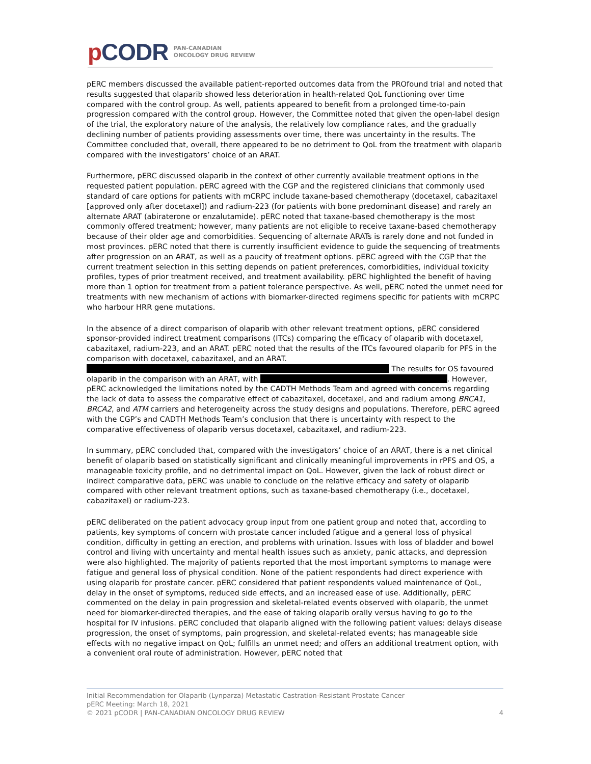p CODR
PAN-CANADIAN
ONCOLOGY DRUG REVIEW
pERC members discussed the available patient-reported outcomes data from the PROfound trial and noted that results suggested that olaparib showed less deterioration in health-related QoL functioning over time compared with the control group. As well, patients appeared to benefit from a prolonged time-to-pain progression compared with the control group. However, the Committee noted that given the open-label design of the trial, the exploratory nature of the analysis, the relatively low compliance rates, and the gradually declining number of patients providing assessments over time, there was uncertainty in the results. The Committee concluded that, overall, there appeared to be no detriment to QoL from the treatment with olaparib compared with the investigators’ choice of an ARAT.
Furthermore, pERC discussed olaparib in the context of other currently available treatment options in the requested patient population. pERC agreed with the CGP and the registered clinicians that commonly used standard of care options for patients with mCRPC include taxane-based chemotherapy (docetaxel, cabazitaxel [approved only after docetaxel]) and radium-223 (for patients with bone predominant disease) and rarely an alternate ARAT (abiraterone or enzalutamide). pERC noted that taxane-based chemotherapy is the most commonly offered treatment; however, many patients are not eligible to receive taxane-based chemotherapy because of their older age and comorbidities. Sequencing of alternate ARATs is rarely done and not funded in most provinces. pERC noted that there is currently insufficient evidence to guide the sequencing of treatments after progression on an ARAT, as well as a paucity of treatment options. pERC agreed with the CGP that the current treatment selection in this setting depends on patient preferences, comorbidities, individual toxicity profiles, types of prior treatment received, and treatment availability. pERC highlighted the benefit of having more than 1 option for treatment from a patient tolerance perspective. As well, pERC noted the unmet need for treatments with new mechanism of actions with biomarker-directed regimens specific for patients with mCRPC who harbour HRR gene mutations.
In the absence of a direct comparison of olaparib with other relevant treatment options, pERC considered sponsor-provided indirect treatment comparisons (ITCs) comparing the efficacy of olaparib with docetaxel, cabazitaxel, radium-223, and an ARAT. pERC noted that the results of the ITCs favoured olaparib for PFS in the comparison with docetaxel, cabazitaxel, and an ARAT. The results for OS favoured olaparib in the comparison with an ARAT, with . However, pERC acknowledged the limitations noted by the CADTH Methods Team and agreed with concerns regarding the lack of data to assess the comparative effect of cabazitaxel, docetaxel, and and radium among BRCA1, BRCA2, and ATM carriers and heterogeneity across the study designs and populations. Therefore, pERC agreed with the CGP’s and CADTH Methods Team’s conclusion that there is uncertainty with respect to the comparative effectiveness of olaparib versus docetaxel, cabazitaxel, and radium-223.
In summary, pERC concluded that, compared with the investigators’ choice of an ARAT, there is a net clinical benefit of olaparib based on statistically significant and clinically meaningful improvements in rPFS and OS, a manageable toxicity profile, and no detrimental impact on QoL. However, given the lack of robust direct or indirect comparative data, pERC was unable to conclude on the relative efficacy and safety of olaparib compared with other relevant treatment options, such as taxane-based chemotherapy (i.e., docetaxel, cabazitaxel) or radium-223.
pERC deliberated on the patient advocacy group input from one patient group and noted that, according to patients, key symptoms of concern with prostate cancer included fatigue and a general loss of physical condition, difficulty in getting an erection, and problems with urination. Issues with loss of bladder and bowel control and living with uncertainty and mental health issues such as anxiety, panic attacks, and depression were also highlighted. The majority of patients reported that the most important symptoms to manage were fatigue and general loss of physical condition. None of the patient respondents had direct experience with using olaparib for prostate cancer. pERC considered that patient respondents valued maintenance of QoL, delay in the onset of symptoms, reduced side effects, and an increased ease of use. Additionally, pERC commented on the delay in pain progression and skeletal-related events observed with olaparib, the unmet need for biomarker-directed therapies, and the ease of taking olaparib orally versus having to go to the hospital for IV infusions. pERC concluded that olaparib aligned with the following patient values: delays disease progression, the onset of symptoms, pain progression, and skeletal-related events; has manageable side effects with no negative impact on QoL; fulfills an unmet need; and offers an additional treatment option, with a convenient oral route of administration. However, pERC noted that
Initial Recommendation for Olaparib (Lynparza) Metastatic Castration-Resistant Prostate Cancer
pERC Meeting: March 18, 2021
© 2021 pCODR | PAN-CANADIAN ONCOLOGY DRUG REVIEW 4